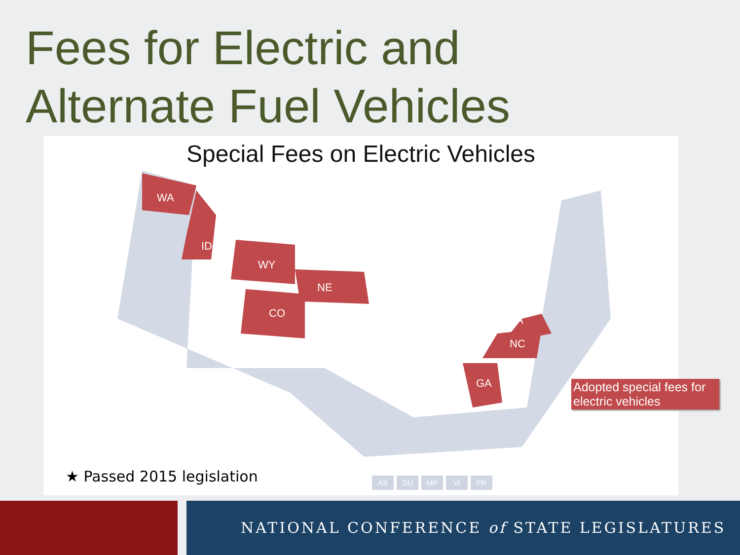Fees for Electric and
Alternate Fuel Vehicles
Special Fees on Electric Vehicles
WA
ID
WY
NE
CO
VA
NC
GA
Adopted special fees for electric vehicles
★ Passed 2015 legislation AS GU MP VI PR
NATIONAL CONFERENCE of STATE LEGISLATURES